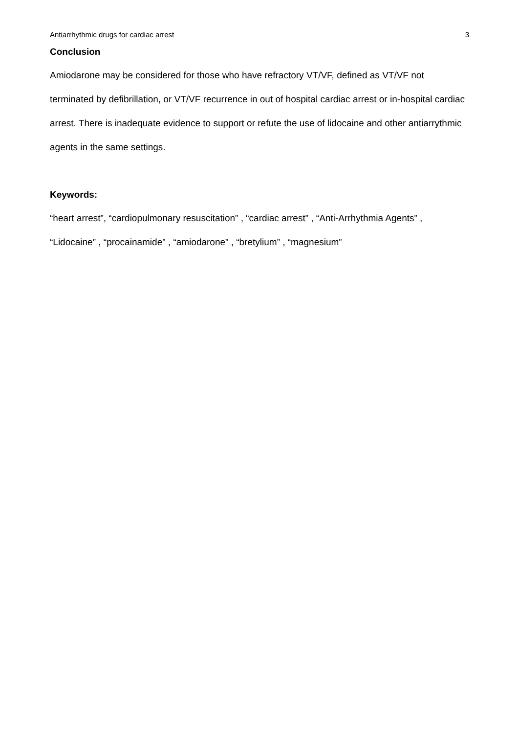Antiarrhythmic drugs for cardiac arrest 3
Conclusion
Amiodarone may be considered for those who have refractory VT/VF, defined as VT/VF not terminated by defibrillation, or VT/VF recurrence in out of hospital cardiac arrest or in-hospital cardiac arrest. There is inadequate evidence to support or refute the use of lidocaine and other antiarrythmic agents in the same settings.
Keywords:
“heart arrest”, “cardiopulmonary resuscitation” , “cardiac arrest” , “Anti-Arrhythmia Agents” , “Lidocaine” , “procainamide” , “amiodarone” , “bretylium” , “magnesium”